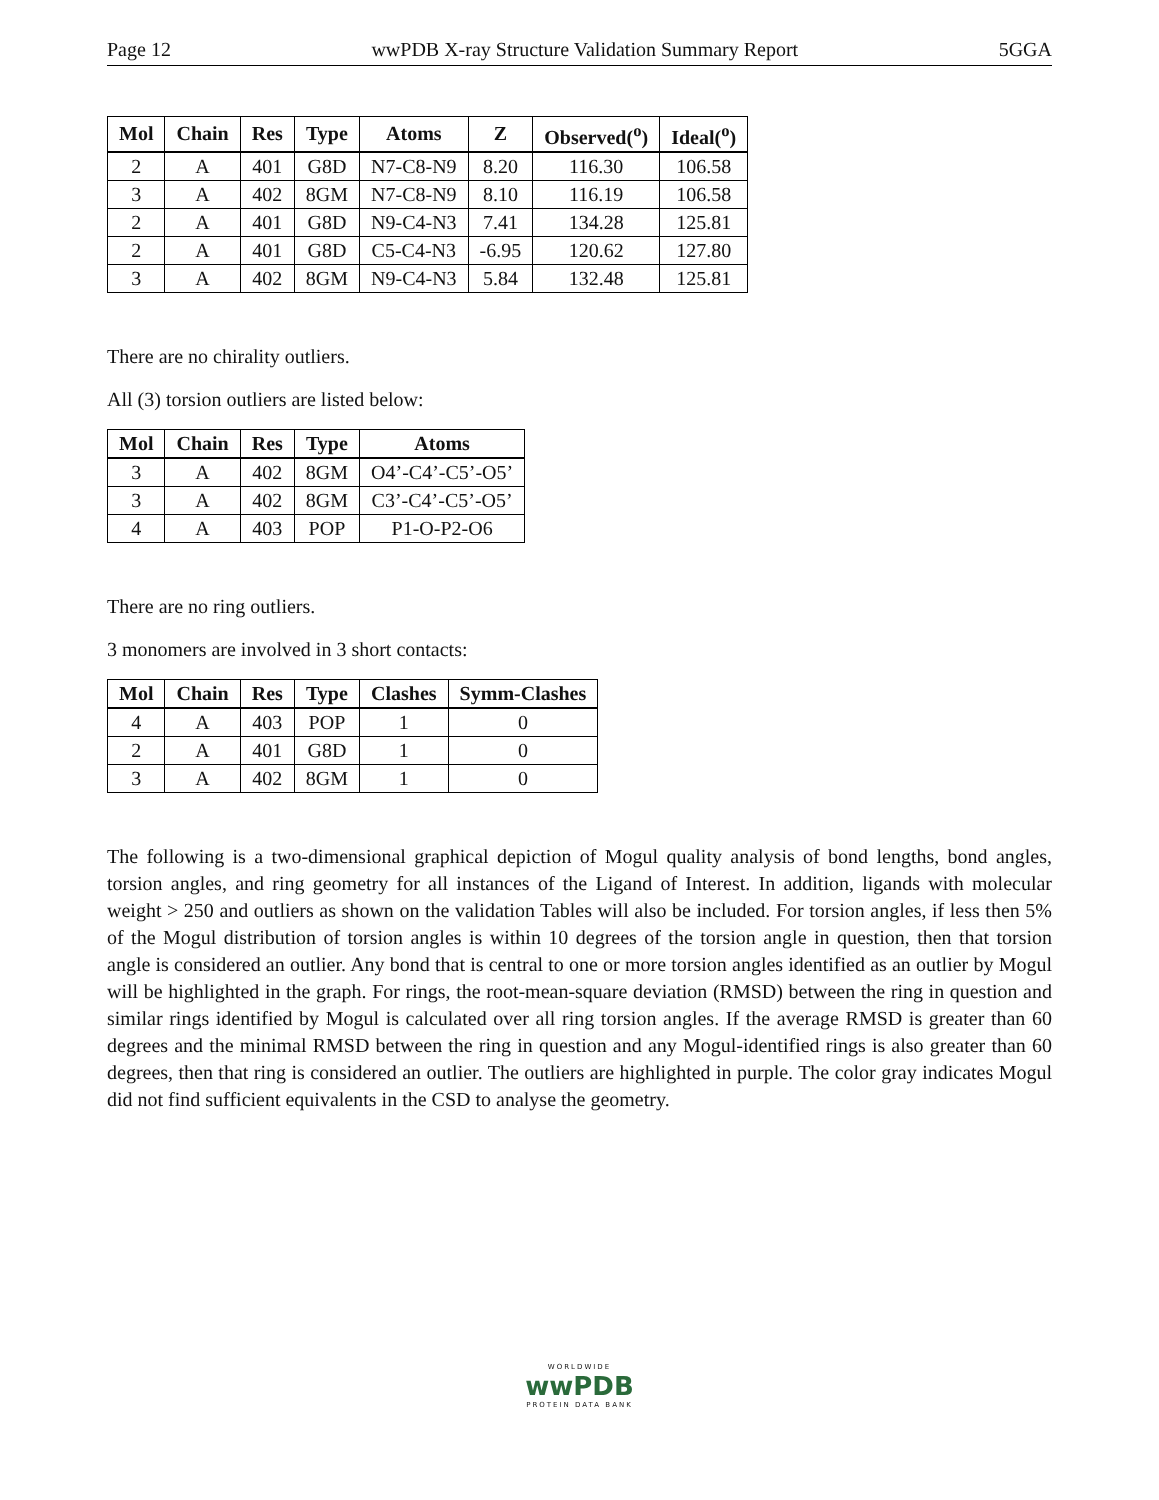Page 12 wwPDB X-ray Structure Validation Summary Report 5GGA
| Mol | Chain | Res | Type | Atoms | Z | Observed(<sup>o</sup>) | Ideal(<sup>o</sup>) |
| --- | --- | --- | --- | --- | --- | --- | --- |
| 2 | A | 401 | G8D | N7-C8-N9 | 8.20 | 116.30 | 106.58 |
| 3 | A | 402 | 8GM | N7-C8-N9 | 8.10 | 116.19 | 106.58 |
| 2 | A | 401 | G8D | N9-C4-N3 | 7.41 | 134.28 | 125.81 |
| 2 | A | 401 | G8D | C5-C4-N3 | -6.95 | 120.62 | 127.80 |
| 3 | A | 402 | 8GM | N9-C4-N3 | 5.84 | 132.48 | 125.81 |
There are no chirality outliers.
All (3) torsion outliers are listed below:
| Mol | Chain | Res | Type | Atoms |
| --- | --- | --- | --- | --- |
| 3 | A | 402 | 8GM | O4’-C4’-C5’-O5’ |
| 3 | A | 402 | 8GM | C3’-C4’-C5’-O5’ |
| 4 | A | 403 | POP | P1-O-P2-O6 |
There are no ring outliers.
3 monomers are involved in 3 short contacts:
| Mol | Chain | Res | Type | Clashes | Symm-Clashes |
| --- | --- | --- | --- | --- | --- |
| 4 | A | 403 | POP | 1 | 0 |
| 2 | A | 401 | G8D | 1 | 0 |
| 3 | A | 402 | 8GM | 1 | 0 |
The following is a two-dimensional graphical depiction of Mogul quality analysis of bond lengths, bond angles, torsion angles, and ring geometry for all instances of the Ligand of Interest. In addition, ligands with molecular weight > 250 and outliers as shown on the validation Tables will also be included. For torsion angles, if less then 5% of the Mogul distribution of torsion angles is within 10 degrees of the torsion angle in question, then that torsion angle is considered an outlier. Any bond that is central to one or more torsion angles identified as an outlier by Mogul will be highlighted in the graph. For rings, the root-mean-square deviation (RMSD) between the ring in question and similar rings identified by Mogul is calculated over all ring torsion angles. If the average RMSD is greater than 60 degrees and the minimal RMSD between the ring in question and any Mogul-identified rings is also greater than 60 degrees, then that ring is considered an outlier. The outliers are highlighted in purple. The color gray indicates Mogul did not find sufficient equivalents in the CSD to analyse the geometry.
WORLDWIDE
wwPDB
PROTEIN DATA BANK